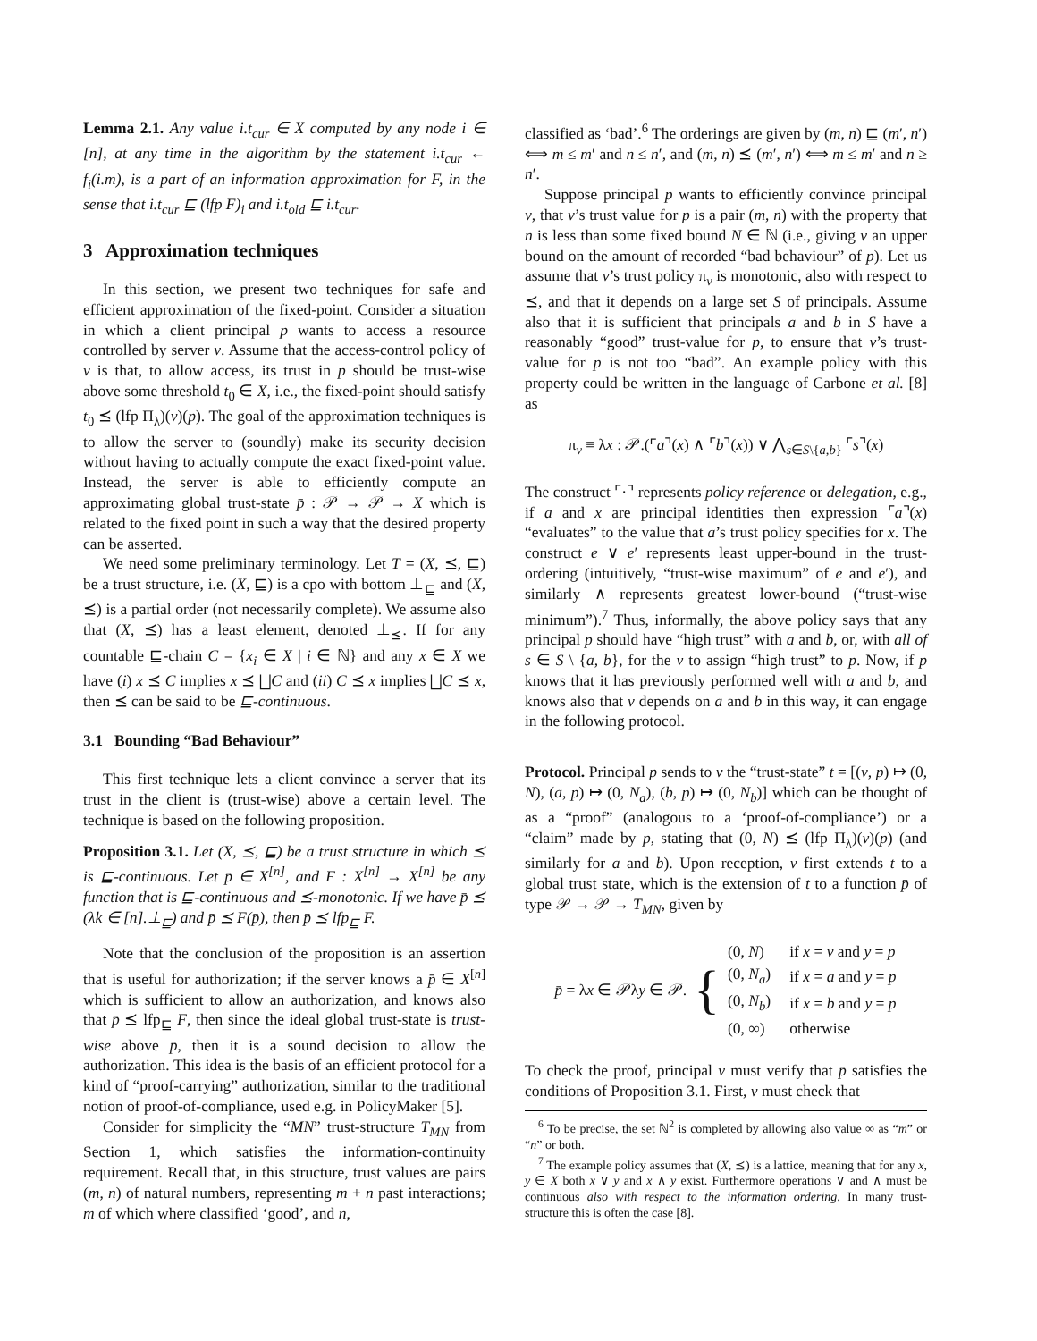Lemma 2.1. Any value i.t<sub>cur</sub> ∈ X computed by any node i ∈ [n], at any time in the algorithm by the statement i.t<sub>cur</sub> ← f<sub>i</sub>(i.m), is a part of an information approximation for F, in the sense that i.t<sub>cur</sub> ⊑ (lfp F)<sub>i</sub> and i.t<sub>old</sub> ⊑ i.t<sub>cur</sub>.
3 Approximation techniques
In this section, we present two techniques for safe and efficient approximation of the fixed-point. Consider a situation in which a client principal p wants to access a resource controlled by server v. Assume that the access-control policy of v is that, to allow access, its trust in p should be trust-wise above some threshold t<sub>0</sub> ∈ X, i.e., the fixed-point should satisfy t<sub>0</sub> ⪯ (lfp Π<sub>λ</sub>)(v)(p). The goal of the approximation techniques is to allow the server to (soundly) make its security decision without having to actually compute the exact fixed-point value. Instead, the server is able to efficiently compute an approximating global trust-state p̄ : 𝒫 → 𝒫 → X which is related to the fixed point in such a way that the desired property can be asserted.
We need some preliminary terminology. Let T = (X, ⪯, ⊑) be a trust structure, i.e. (X, ⊑) is a cpo with bottom ⊥<sub>⊑</sub> and (X, ⪯) is a partial order (not necessarily complete). We assume also that (X, ⪯) has a least element, denoted ⊥<sub>⪯</sub>. If for any countable ⊑-chain C = {x<sub>i</sub> ∈ X | i ∈ ℕ} and any x ∈ X we have (i) x ⪯ C implies x ⪯ ⨆C and (ii) C ⪯ x implies ⨆C ⪯ x, then ⪯ can be said to be ⊑-continuous.
3.1 Bounding “Bad Behaviour”
This first technique lets a client convince a server that its trust in the client is (trust-wise) above a certain level. The technique is based on the following proposition.
Proposition 3.1. Let (X, ⪯, ⊑) be a trust structure in which ⪯ is ⊑-continuous. Let p̄ ∈ X<sup>[n]</sup>, and F : X<sup>[n]</sup> → X<sup>[n]</sup> be any function that is ⊑-continuous and ⪯-monotonic. If we have p̄ ⪯ (λk ∈ [n].⊥<sub>⊑</sub>) and p̄ ⪯ F(p̄), then p̄ ⪯ lfp<sub>⊑</sub> F.
Note that the conclusion of the proposition is an assertion that is useful for authorization; if the server knows a p̄ ∈ X<sup>[n]</sup> which is sufficient to allow an authorization, and knows also that p̄ ⪯ lfp<sub>⊑</sub> F, then since the ideal global trust-state is trust-wise above p̄, then it is a sound decision to allow the authorization. This idea is the basis of an efficient protocol for a kind of “proof-carrying” authorization, similar to the traditional notion of proof-of-compliance, used e.g. in PolicyMaker [5].
Consider for simplicity the “MN” trust-structure T<sub>MN</sub> from Section 1, which satisfies the information-continuity requirement. Recall that, in this structure, trust values are pairs (m, n) of natural numbers, representing m + n past interactions; m of which where classified ‘good’, and n,
classified as ‘bad’.<sup>6</sup> The orderings are given by (m, n) ⊑ (m′, n′) ⟺ m ≤ m′ and n ≤ n′, and (m, n) ⪯ (m′, n′) ⟺ m ≤ m′ and n ≥ n′.
Suppose principal p wants to efficiently convince principal v, that v’s trust value for p is a pair (m, n) with the property that n is less than some fixed bound N ∈ ℕ (i.e., giving v an upper bound on the amount of recorded “bad behaviour” of p). Let us assume that v’s trust policy π<sub>v</sub> is monotonic, also with respect to ⪯, and that it depends on a large set S of principals. Assume also that it is sufficient that principals a and b in S have a reasonably “good” trust-value for p, to ensure that v’s trust-value for p is not too “bad”. An example policy with this property could be written in the language of Carbone et al. [8] as
π<sub>v</sub> ≡ λx : 𝒫.(⌜a⌝(x) ∧ ⌜b⌝(x)) ∨ ⋀<sub>s∈S\{a,b}</sub> ⌜s⌝(x)
The construct ⌜·⌝ represents policy reference or delegation, e.g., if a and x are principal identities then expression ⌜a⌝(x) “evaluates” to the value that a’s trust policy specifies for x. The construct e ∨ e′ represents least upper-bound in the trust-ordering (intuitively, “trust-wise maximum” of e and e′), and similarly ∧ represents greatest lower-bound (“trust-wise minimum”).<sup>7</sup> Thus, informally, the above policy says that any principal p should have “high trust” with a and b, or, with all of s ∈ S \ {a, b}, for the v to assign “high trust” to p. Now, if p knows that it has previously performed well with a and b, and knows also that v depends on a and b in this way, it can engage in the following protocol.
Protocol. Principal p sends to v the “trust-state” t = [(v, p) ↦ (0, N), (a, p) ↦ (0, N<sub>a</sub>), (b, p) ↦ (0, N<sub>b</sub>)] which can be thought of as a “proof” (analogous to a ‘proof-of-compliance’) or a “claim” made by p, stating that (0, N) ⪯ (lfp Π<sub>λ</sub>)(v)(p) (and similarly for a and b). Upon reception, v first extends t to a global trust state, which is the extension of t to a function p̄ of type 𝒫 → 𝒫 → T<sub>MN</sub>, given by
p̄ = λx ∈ 𝒫λy ∈ 𝒫. {
| (0, N ) | if x = v and y = p |
| (0, N<sub>a</sub> ) | if x = a and y = p |
| (0, N<sub>b</sub> ) | if x = b and y = p |
| (0, ∞) | otherwise |
To check the proof, principal v must verify that p̄ satisfies the conditions of Proposition 3.1. First, v must check that
<sup>6</sup> To be precise, the set ℕ<sup>2</sup> is completed by allowing also value ∞ as “m” or “n” or both.
<sup>7</sup> The example policy assumes that (X, ⪯) is a lattice, meaning that for any x, y ∈ X both x ∨ y and x ∧ y exist. Furthermore operations ∨ and ∧ must be continuous also with respect to the information ordering. In many trust-structure this is often the case [8].